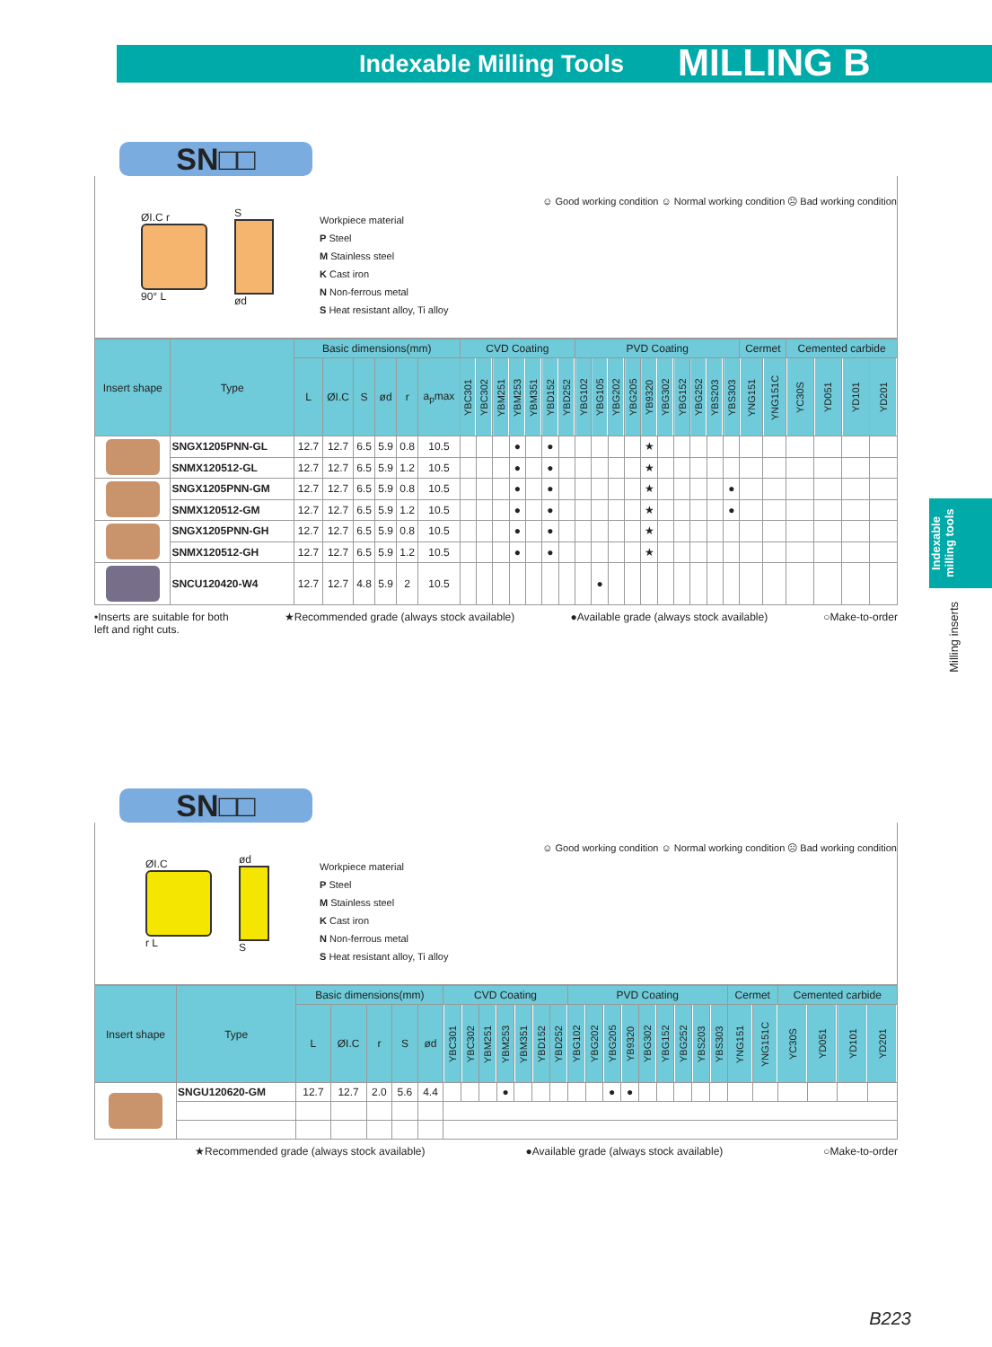Indexable Milling Tools MILLING B
Indexable milling tools
Milling inserts
SN□□
ØI.C r
90° L
S
ød
☺ Good working condition ☺ Normal working condition ☹ Bad working condition
Workpiece material
P Steel
M Stainless steel
K Cast iron
N Non-ferrous metal
S Heat resistant alloy, Ti alloy
| Insert shape | Type | Basic dimensions(mm) | | | | | | CVD Coating | | | | | | | PVD Coating | | | | | | | | | | Cermet | | Cemented carbide | | | |
| --- | --- | --- | --- | --- | --- | --- | --- | --- | --- | --- | --- | --- | --- | --- | --- | --- | --- | --- | --- | --- | --- | --- | --- | --- | --- | --- | --- | --- | --- | --- |
| | | L | ØI.C | S | ød | r | a<sub>p</sub>max | YBC301 | YBC302 | YBM251 | YBM253 | YBM351 | YBD152 | YBD252 | YBG102 | YBG105 | YBG202 | YBG205 | YB9320 | YBG302 | YBG152 | YBG252 | YBS203 | YBS303 | YNG151 | YNG151C | YC30S | YD051 | YD101 | YD201 |
| | SNGX1205PNN-GL | 12.7 | 12.7 | 6.5 | 5.9 | 0.8 | 10.5 | | | | ● | | ● | | | | | | ★ | | | | | | | | | | | |
| | SNMX120512-GL | 12.7 | 12.7 | 6.5 | 5.9 | 1.2 | 10.5 | | | | ● | | ● | | | | | | ★ | | | | | | | | | | | |
| | SNGX1205PNN-GM | 12.7 | 12.7 | 6.5 | 5.9 | 0.8 | 10.5 | | | | ● | | ● | | | | | | ★ | | | | | ● | | | | | | |
| | SNMX120512-GM | 12.7 | 12.7 | 6.5 | 5.9 | 1.2 | 10.5 | | | | ● | | ● | | | | | | ★ | | | | | ● | | | | | | |
| | SNGX1205PNN-GH | 12.7 | 12.7 | 6.5 | 5.9 | 0.8 | 10.5 | | | | ● | | ● | | | | | | ★ | | | | | | | | | | | |
| | SNMX120512-GH | 12.7 | 12.7 | 6.5 | 5.9 | 1.2 | 10.5 | | | | ● | | ● | | | | | | ★ | | | | | | | | | | | |
| | SNCU120420-W4 | 12.7 | 12.7 | 4.8 | 5.9 | 2 | 10.5 | | | | | | | | | ● | | | | | | | | | | | | | | |
•Inserts are suitable for both
left and right cuts. ★Recommended grade (always stock available) ●Available grade (always stock available) ○Make-to-order
SN□□
ØI.C
r L
ød
S
☺ Good working condition ☺ Normal working condition ☹ Bad working condition
Workpiece material
P Steel
M Stainless steel
K Cast iron
N Non-ferrous metal
S Heat resistant alloy, Ti alloy
| Insert shape | Type | Basic dimensions(mm) | | | | | CVD Coating | | | | | | | PVD Coating | | | | | | | | | Cermet | | Cemented carbide | | | |
| --- | --- | --- | --- | --- | --- | --- | --- | --- | --- | --- | --- | --- | --- | --- | --- | --- | --- | --- | --- | --- | --- | --- | --- | --- | --- | --- | --- | --- |
| | | L | ØI.C | r | S | ød | YBC301 | YBC302 | YBM251 | YBM253 | YBM351 | YBD152 | YBD252 | YBG102 | YBG202 | YBG205 | YB9320 | YBG302 | YBG152 | YBG252 | YBS203 | YBS303 | YNG151 | YNG151C | YC30S | YD051 | YD101 | YD201 |
| | SNGU120620-GM | 12.7 | 12.7 | 2.0 | 5.6 | 4.4 | | | | ● | | | | | | ● | ● | | | | | | | | | | | |
★Recommended grade (always stock available) ●Available grade (always stock available) ○Make-to-order
B223